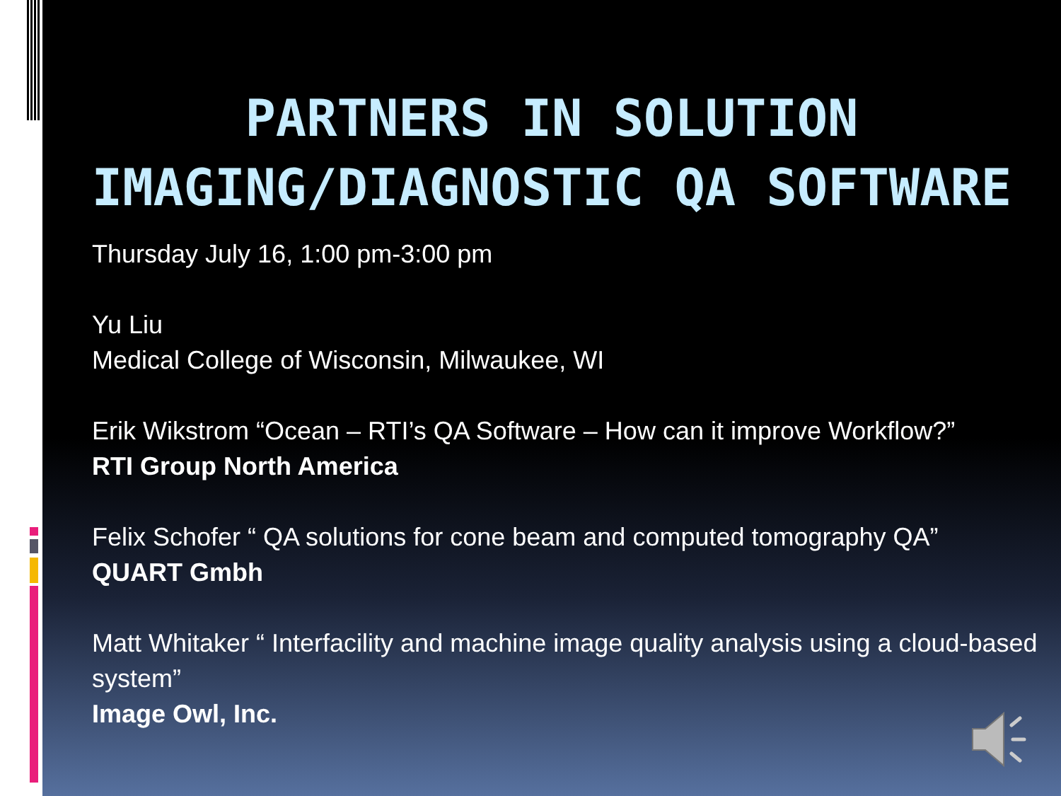PARTNERS IN SOLUTION
IMAGING/DIAGNOSTIC QA SOFTWARE
Thursday July 16, 1:00 pm-3:00 pm
Yu Liu
Medical College of Wisconsin, Milwaukee, WI
Erik Wikstrom “Ocean – RTI’s QA Software – How can it improve Workflow?”
RTI Group North America
Felix Schofer “ QA solutions for cone beam and computed tomography QA”
QUART Gmbh
Matt Whitaker “ Interfacility and machine image quality analysis using a cloud-based system”
Image Owl, Inc.